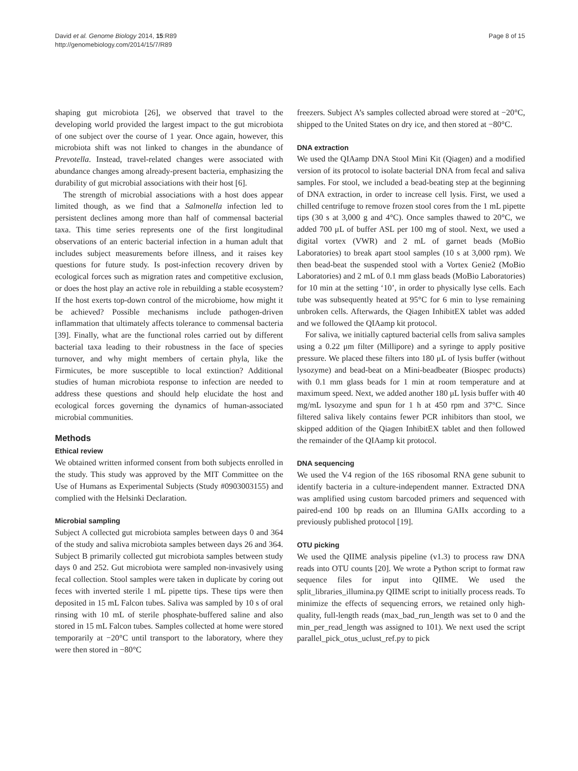David et al. Genome Biology 2014, 15:R89
http://genomebiology.com/2014/15/7/R89
Page 8 of 15
shaping gut microbiota [26], we observed that travel to the developing world provided the largest impact to the gut microbiota of one subject over the course of 1 year. Once again, however, this microbiota shift was not linked to changes in the abundance of Prevotella. Instead, travel-related changes were associated with abundance changes among already-present bacteria, emphasizing the durability of gut microbial associations with their host [6].
The strength of microbial associations with a host does appear limited though, as we find that a Salmonella infection led to persistent declines among more than half of commensal bacterial taxa. This time series represents one of the first longitudinal observations of an enteric bacterial infection in a human adult that includes subject measurements before illness, and it raises key questions for future study. Is post-infection recovery driven by ecological forces such as migration rates and competitive exclusion, or does the host play an active role in rebuilding a stable ecosystem? If the host exerts top-down control of the microbiome, how might it be achieved? Possible mechanisms include pathogen-driven inflammation that ultimately affects tolerance to commensal bacteria [39]. Finally, what are the functional roles carried out by different bacterial taxa leading to their robustness in the face of species turnover, and why might members of certain phyla, like the Firmicutes, be more susceptible to local extinction? Additional studies of human microbiota response to infection are needed to address these questions and should help elucidate the host and ecological forces governing the dynamics of human-associated microbial communities.
Methods
Ethical review
We obtained written informed consent from both subjects enrolled in the study. This study was approved by the MIT Committee on the Use of Humans as Experimental Subjects (Study #0903003155) and complied with the Helsinki Declaration.
Microbial sampling
Subject A collected gut microbiota samples between days 0 and 364 of the study and saliva microbiota samples between days 26 and 364. Subject B primarily collected gut microbiota samples between study days 0 and 252. Gut microbiota were sampled non-invasively using fecal collection. Stool samples were taken in duplicate by coring out feces with inverted sterile 1 mL pipette tips. These tips were then deposited in 15 mL Falcon tubes. Saliva was sampled by 10 s of oral rinsing with 10 mL of sterile phosphate-buffered saline and also stored in 15 mL Falcon tubes. Samples collected at home were stored temporarily at −20°C until transport to the laboratory, where they were then stored in −80°C
freezers. Subject A’s samples collected abroad were stored at −20°C, shipped to the United States on dry ice, and then stored at −80°C.
DNA extraction
We used the QIAamp DNA Stool Mini Kit (Qiagen) and a modified version of its protocol to isolate bacterial DNA from fecal and saliva samples. For stool, we included a bead-beating step at the beginning of DNA extraction, in order to increase cell lysis. First, we used a chilled centrifuge to remove frozen stool cores from the 1 mL pipette tips (30 s at 3,000 g and 4°C). Once samples thawed to 20°C, we added 700 μL of buffer ASL per 100 mg of stool. Next, we used a digital vortex (VWR) and 2 mL of garnet beads (MoBio Laboratories) to break apart stool samples (10 s at 3,000 rpm). We then bead-beat the suspended stool with a Vortex Genie2 (MoBio Laboratories) and 2 mL of 0.1 mm glass beads (MoBio Laboratories) for 10 min at the setting ‘10’, in order to physically lyse cells. Each tube was subsequently heated at 95°C for 6 min to lyse remaining unbroken cells. Afterwards, the Qiagen InhibitEX tablet was added and we followed the QIAamp kit protocol.
For saliva, we initially captured bacterial cells from saliva samples using a 0.22 μm filter (Millipore) and a syringe to apply positive pressure. We placed these filters into 180 μL of lysis buffer (without lysozyme) and bead-beat on a Mini-beadbeater (Biospec products) with 0.1 mm glass beads for 1 min at room temperature and at maximum speed. Next, we added another 180 μL lysis buffer with 40 mg/mL lysozyme and spun for 1 h at 450 rpm and 37°C. Since filtered saliva likely contains fewer PCR inhibitors than stool, we skipped addition of the Qiagen InhibitEX tablet and then followed the remainder of the QIAamp kit protocol.
DNA sequencing
We used the V4 region of the 16S ribosomal RNA gene subunit to identify bacteria in a culture-independent manner. Extracted DNA was amplified using custom barcoded primers and sequenced with paired-end 100 bp reads on an Illumina GAIIx according to a previously published protocol [19].
OTU picking
We used the QIIME analysis pipeline (v1.3) to process raw DNA reads into OTU counts [20]. We wrote a Python script to format raw sequence files for input into QIIME. We used the split_libraries_illumina.py QIIME script to initially process reads. To minimize the effects of sequencing errors, we retained only high-quality, full-length reads (max_bad_run_length was set to 0 and the min_per_read_length was assigned to 101). We next used the script parallel_pick_otus_uclust_ref.py to pick